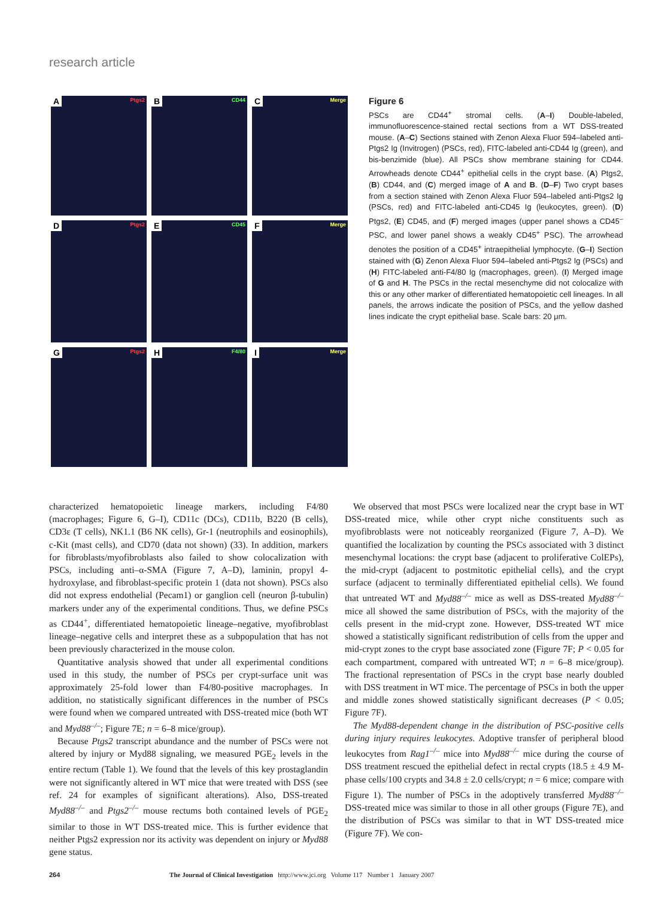research article
A Ptgs2
B CD44
C Merge
D Ptgs2
E CD45
F Merge
G Ptgs2
H F4/80
I Merge
Figure 6
PSCs are CD44<sup>+</sup> stromal cells. (A–I) Double-labeled, immunofluorescence-stained rectal sections from a WT DSS-treated mouse. (A–C) Sections stained with Zenon Alexa Fluor 594–labeled anti-Ptgs2 Ig (Invitrogen) (PSCs, red), FITC-labeled anti-CD44 Ig (green), and bis-benzimide (blue). All PSCs show membrane staining for CD44. Arrowheads denote CD44<sup>+</sup> epithelial cells in the crypt base. (A) Ptgs2, (B) CD44, and (C) merged image of A and B. (D–F) Two crypt bases from a section stained with Zenon Alexa Fluor 594–labeled anti-Ptgs2 Ig (PSCs, red) and FITC-labeled anti-CD45 Ig (leukocytes, green). (D) Ptgs2, (E) CD45, and (F) merged images (upper panel shows a CD45<sup>–</sup> PSC, and lower panel shows a weakly CD45<sup>+</sup> PSC). The arrowhead denotes the position of a CD45<sup>+</sup> intraepithelial lymphocyte. (G–I) Section stained with (G) Zenon Alexa Fluor 594–labeled anti-Ptgs2 Ig (PSCs) and (H) FITC-labeled anti-F4/80 Ig (macrophages, green). (I) Merged image of G and H. The PSCs in the rectal mesenchyme did not colocalize with this or any other marker of differentiated hematopoietic cell lineages. In all panels, the arrows indicate the position of PSCs, and the yellow dashed lines indicate the crypt epithelial base. Scale bars: 20 μm.
characterized hematopoietic lineage markers, including F4/80 (macrophages; Figure 6, G–I), CD11c (DCs), CD11b, B220 (B cells), CD3ε (T cells), NK1.1 (B6 NK cells), Gr-1 (neutrophils and eosinophils), c-Kit (mast cells), and CD70 (data not shown) (33). In addition, markers for fibroblasts/myofibroblasts also failed to show colocalization with PSCs, including anti–α-SMA (Figure 7, A–D), laminin, propyl 4-hydroxylase, and fibroblast-specific protein 1 (data not shown). PSCs also did not express endothelial (Pecam1) or ganglion cell (neuron β-tubulin) markers under any of the experimental conditions. Thus, we define PSCs as CD44<sup>+</sup>, differentiated hematopoietic lineage–negative, myofibroblast lineage–negative cells and interpret these as a subpopulation that has not been previously characterized in the mouse colon.
Quantitative analysis showed that under all experimental conditions used in this study, the number of PSCs per crypt-surface unit was approximately 25-fold lower than F4/80-positive macrophages. In addition, no statistically significant differences in the number of PSCs were found when we compared untreated with DSS-treated mice (both WT and Myd88<sup>–/–</sup>; Figure 7E; n = 6–8 mice/group).
Because Ptgs2 transcript abundance and the number of PSCs were not altered by injury or Myd88 signaling, we measured PGE<sub>2</sub> levels in the entire rectum (Table 1). We found that the levels of this key prostaglandin were not significantly altered in WT mice that were treated with DSS (see ref. 24 for examples of significant alterations). Also, DSS-treated Myd88<sup>–/–</sup> and Ptgs2<sup>–/–</sup> mouse rectums both contained levels of PGE<sub>2</sub> similar to those in WT DSS-treated mice. This is further evidence that neither Ptgs2 expression nor its activity was dependent on injury or Myd88 gene status.
We observed that most PSCs were localized near the crypt base in WT DSS-treated mice, while other crypt niche constituents such as myofibroblasts were not noticeably reorganized (Figure 7, A–D). We quantified the localization by counting the PSCs associated with 3 distinct mesenchymal locations: the crypt base (adjacent to proliferative ColEPs), the mid-crypt (adjacent to postmitotic epithelial cells), and the crypt surface (adjacent to terminally differentiated epithelial cells). We found that untreated WT and Myd88<sup>–/–</sup> mice as well as DSS-treated Myd88<sup>–/–</sup> mice all showed the same distribution of PSCs, with the majority of the cells present in the mid-crypt zone. However, DSS-treated WT mice showed a statistically significant redistribution of cells from the upper and mid-crypt zones to the crypt base associated zone (Figure 7F; P < 0.05 for each compartment, compared with untreated WT; n = 6–8 mice/group). The fractional representation of PSCs in the crypt base nearly doubled with DSS treatment in WT mice. The percentage of PSCs in both the upper and middle zones showed statistically significant decreases (P < 0.05; Figure 7F).
The Myd88-dependent change in the distribution of PSC-positive cells during injury requires leukocytes. Adoptive transfer of peripheral blood leukocytes from Rag1<sup>–/–</sup> mice into Myd88<sup>–/–</sup> mice during the course of DSS treatment rescued the epithelial defect in rectal crypts (18.5 ± 4.9 M-phase cells/100 crypts and 34.8 ± 2.0 cells/crypt; n = 6 mice; compare with Figure 1). The number of PSCs in the adoptively transferred Myd88<sup>–/–</sup> DSS-treated mice was similar to those in all other groups (Figure 7E), and the distribution of PSCs was similar to that in WT DSS-treated mice (Figure 7F). We con-
264 The Journal of Clinical Investigation http://www.jci.org Volume 117 Number 1 January 2007